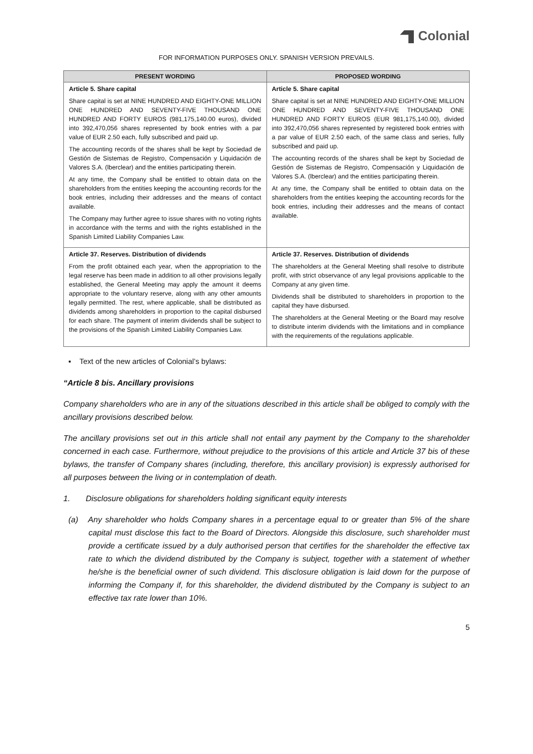Colonial
FOR INFORMATION PURPOSES ONLY. SPANISH VERSION PREVAILS.
| PRESENT WORDING | PROPOSED WORDING |
| --- | --- |
| Article 5. Share capital Share capital is set at NINE HUNDRED AND EIGHTY-ONE MILLION ONE HUNDRED AND SEVENTY-FIVE THOUSAND ONE HUNDRED AND FORTY EUROS (981,175,140.00 euros), divided into 392,470,056 shares represented by book entries with a par value of EUR 2.50 each, fully subscribed and paid up. The accounting records of the shares shall be kept by Sociedad de Gestión de Sistemas de Registro, Compensación y Liquidación de Valores S.A. (lberclear) and the entities participating therein. At any time, the Company shall be entitled to obtain data on the shareholders from the entities keeping the accounting records for the book entries, including their addresses and the means of contact available. The Company may further agree to issue shares with no voting rights in accordance with the terms and with the rights established in the Spanish Limited Liability Companies Law. | Article 5. Share capital Share capital is set at NINE HUNDRED AND EIGHTY-ONE MILLION ONE HUNDRED AND SEVENTY-FIVE THOUSAND ONE HUNDRED AND FORTY EUROS (EUR 981,175,140.00), divided into 392,470,056 shares represented by registered book entries with a par value of EUR 2.50 each, of the same class and series, fully subscribed and paid up. The accounting records of the shares shall be kept by Sociedad de Gestión de Sistemas de Registro, Compensación y Liquidación de Valores S.A. (lberclear) and the entities participating therein. At any time, the Company shall be entitled to obtain data on the shareholders from the entities keeping the accounting records for the book entries, including their addresses and the means of contact available. |
| Article 37. Reserves. Distribution of dividends From the profit obtained each year, when the appropriation to the legal reserve has been made in addition to all other provisions legally established, the General Meeting may apply the amount it deems appropriate to the voluntary reserve, along with any other amounts legally permitted. The rest, where applicable, shall be distributed as dividends among shareholders in proportion to the capital disbursed for each share. The payment of interim dividends shall be subject to the provisions of the Spanish Limited Liability Companies Law. | Article 37. Reserves. Distribution of dividends The shareholders at the General Meeting shall resolve to distribute profit, with strict observance of any legal provisions applicable to the Company at any given time. Dividends shall be distributed to shareholders in proportion to the capital they have disbursed. The shareholders at the General Meeting or the Board may resolve to distribute interim dividends with the limitations and in compliance with the requirements of the regulations applicable. |
▪ Text of the new articles of Colonial’s bylaws:
“Article 8 bis. Ancillary provisions
Company shareholders who are in any of the situations described in this article shall be obliged to comply with the ancillary provisions described below.
The ancillary provisions set out in this article shall not entail any payment by the Company to the shareholder concerned in each case. Furthermore, without prejudice to the provisions of this article and Article 37 bis of these bylaws, the transfer of Company shares (including, therefore, this ancillary provision) is expressly authorised for all purposes between the living or in contemplation of death.
1. Disclosure obligations for shareholders holding significant equity interests
(a) Any shareholder who holds Company shares in a percentage equal to or greater than 5% of the share capital must disclose this fact to the Board of Directors. Alongside this disclosure, such shareholder must provide a certificate issued by a duly authorised person that certifies for the shareholder the effective tax rate to which the dividend distributed by the Company is subject, together with a statement of whether he/she is the beneficial owner of such dividend. This disclosure obligation is laid down for the purpose of informing the Company if, for this shareholder, the dividend distributed by the Company is subject to an effective tax rate lower than 10%.
5